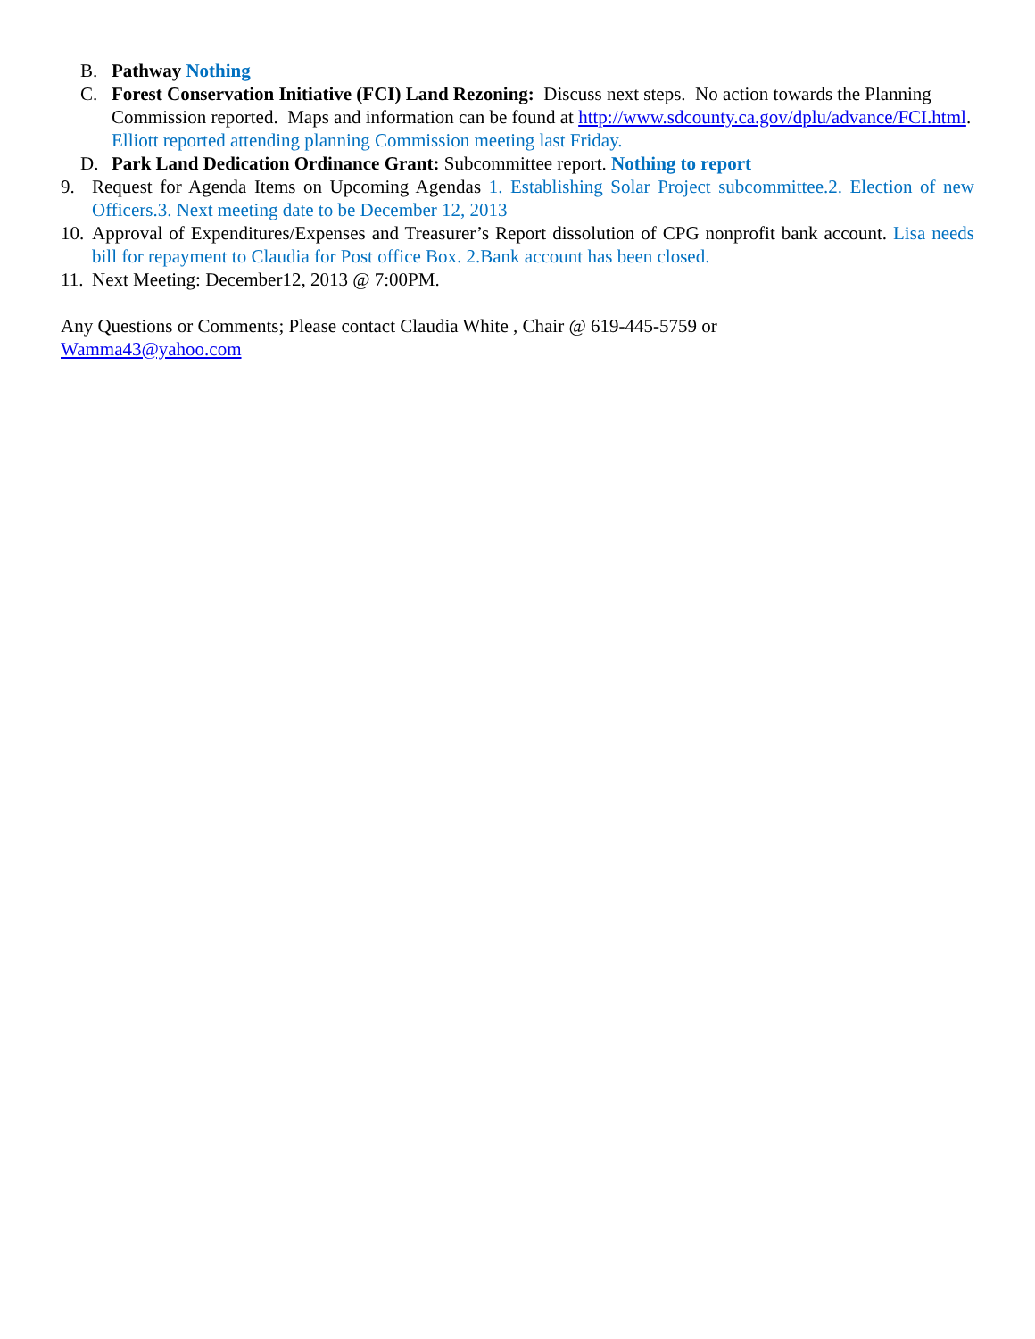B. Pathway Nothing
C. Forest Conservation Initiative (FCI) Land Rezoning: Discuss next steps. No action towards the Planning Commission reported. Maps and information can be found at http://www.sdcounty.ca.gov/dplu/advance/FCI.html.
Elliott reported attending planning Commission meeting last Friday.
D. Park Land Dedication Ordinance Grant: Subcommittee report. Nothing to report
9. Request for Agenda Items on Upcoming Agendas 1. Establishing Solar Project subcommittee.2. Election of new Officers.3. Next meeting date to be December 12, 2013
10. Approval of Expenditures/Expenses and Treasurer’s Report dissolution of CPG nonprofit bank account. Lisa needs bill for repayment to Claudia for Post office Box. 2.Bank account has been closed.
11. Next Meeting: December12, 2013 @ 7:00PM.
Any Questions or Comments; Please contact Claudia White , Chair @ 619-445-5759 or
Wamma43@yahoo.com